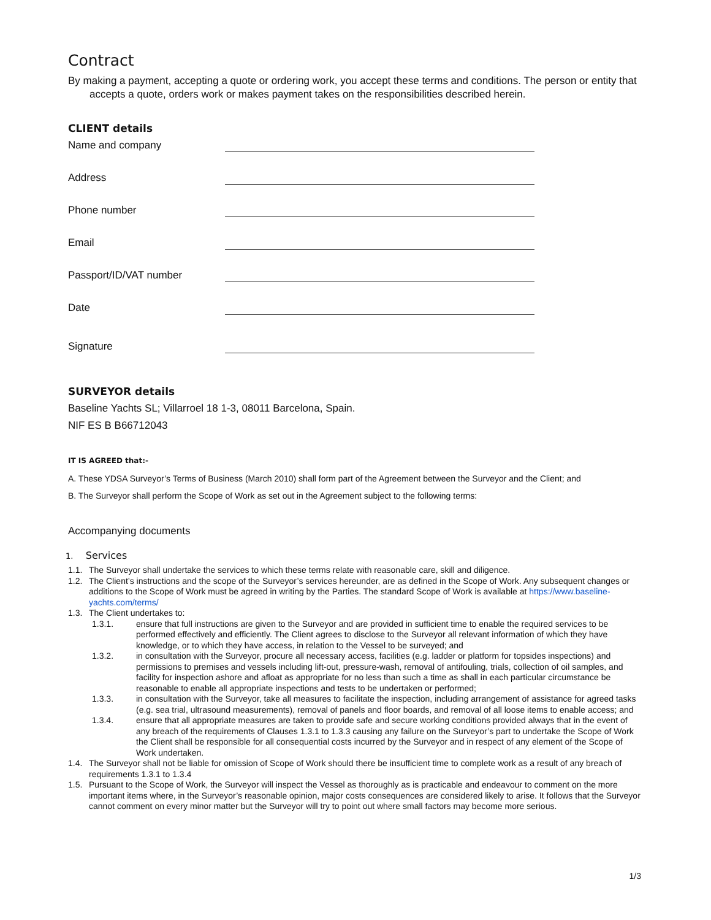Contract
By making a payment, accepting a quote or ordering work, you accept these terms and conditions. The person or entity that accepts a quote, orders work or makes payment takes on the responsibilities described herein.
CLIENT details
Name and company
Address
Phone number
Email
Passport/ID/VAT number
Date
Signature
SURVEYOR details
Baseline Yachts SL; Villarroel 18 1-3, 08011 Barcelona, Spain.
NIF ES B B66712043
IT IS AGREED that:-
A. These YDSA Surveyor’s Terms of Business (March 2010) shall form part of the Agreement between the Surveyor and the Client; and
B. The Surveyor shall perform the Scope of Work as set out in the Agreement subject to the following terms:
Accompanying documents
1. Services
1.1. The Surveyor shall undertake the services to which these terms relate with reasonable care, skill and diligence.
1.2. The Client’s instructions and the scope of the Surveyor’s services hereunder, are as defined in the Scope of Work. Any subsequent changes or additions to the Scope of Work must be agreed in writing by the Parties. The standard Scope of Work is available at https://www.baseline-yachts.com/terms/
1.3. The Client undertakes to:
1.3.1. ensure that full instructions are given to the Surveyor and are provided in sufficient time to enable the required services to be performed effectively and efficiently. The Client agrees to disclose to the Surveyor all relevant information of which they have knowledge, or to which they have access, in relation to the Vessel to be surveyed; and
1.3.2. in consultation with the Surveyor, procure all necessary access, facilities (e.g. ladder or platform for topsides inspections) and permissions to premises and vessels including lift-out, pressure-wash, removal of antifouling, trials, collection of oil samples, and facility for inspection ashore and afloat as appropriate for no less than such a time as shall in each particular circumstance be reasonable to enable all appropriate inspections and tests to be undertaken or performed;
1.3.3. in consultation with the Surveyor, take all measures to facilitate the inspection, including arrangement of assistance for agreed tasks (e.g. sea trial, ultrasound measurements), removal of panels and floor boards, and removal of all loose items to enable access; and
1.3.4. ensure that all appropriate measures are taken to provide safe and secure working conditions provided always that in the event of any breach of the requirements of Clauses 1.3.1 to 1.3.3 causing any failure on the Surveyor’s part to undertake the Scope of Work the Client shall be responsible for all consequential costs incurred by the Surveyor and in respect of any element of the Scope of Work undertaken.
1.4. The Surveyor shall not be liable for omission of Scope of Work should there be insufficient time to complete work as a result of any breach of requirements 1.3.1 to 1.3.4
1.5. Pursuant to the Scope of Work, the Surveyor will inspect the Vessel as thoroughly as is practicable and endeavour to comment on the more important items where, in the Surveyor’s reasonable opinion, major costs consequences are considered likely to arise. It follows that the Surveyor cannot comment on every minor matter but the Surveyor will try to point out where small factors may become more serious.
1/3